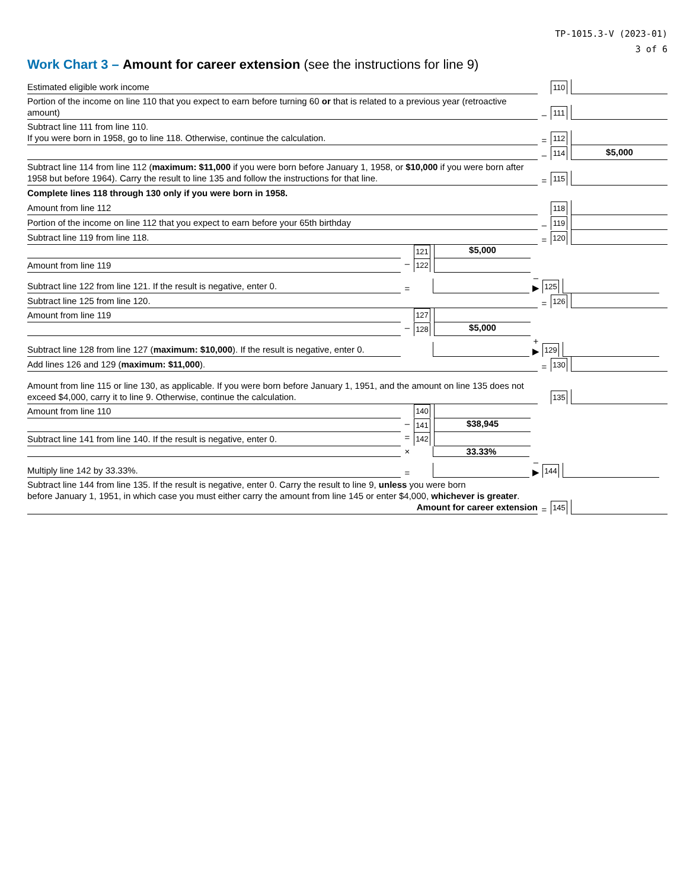TP-1015.3-V (2023-01)
3 of 6
Work Chart 3 – Amount for career extension (see the instructions for line 9)
Estimated eligible work income
110
Portion of the income on line 110 that you expect to earn before turning 60 or that is related to a previous year (retroactive amount)
–
111
Subtract line 111 from line 110.
If you were born in 1958, go to line 118. Otherwise, continue the calculation.
=
112
–
114
$5,000
Subtract line 114 from line 112 (maximum: $11,000 if you were born before January 1, 1958, or $10,000 if you were born after 1958 but before 1964). Carry the result to line 135 and follow the instructions for that line.
=
115
Complete lines 118 through 130 only if you were born in 1958.
Amount from line 112
118
Portion of the income on line 112 that you expect to earn before your 65th birthday
–
119
Subtract line 119 from line 118.
=
120
121
$5,000
Amount from line 119
–
122
Subtract line 122 from line 121. If the result is negative, enter 0.
=
– ▶
125
Subtract line 125 from line 120.
=
126
Amount from line 119
127
–
128
$5,000
Subtract line 128 from line 127 (maximum: $10,000). If the result is negative, enter 0.
+ ▶
129
Add lines 126 and 129 (maximum: $11,000).
=
130
Amount from line 115 or line 130, as applicable. If you were born before January 1, 1951, and the amount on line 135 does not exceed $4,000, carry it to line 9. Otherwise, continue the calculation.
135
Amount from line 110
140
–
141
$38,945
Subtract line 141 from line 140. If the result is negative, enter 0.
=
142
× 33.33%
Multiply line 142 by 33.33%.
=
– ▶
144
Subtract line 144 from line 135. If the result is negative, enter 0. Carry the result to line 9, unless you were born
before January 1, 1951, in which case you must either carry the amount from line 145 or enter $4,000, whichever is greater.
Amount for career extension
=
145